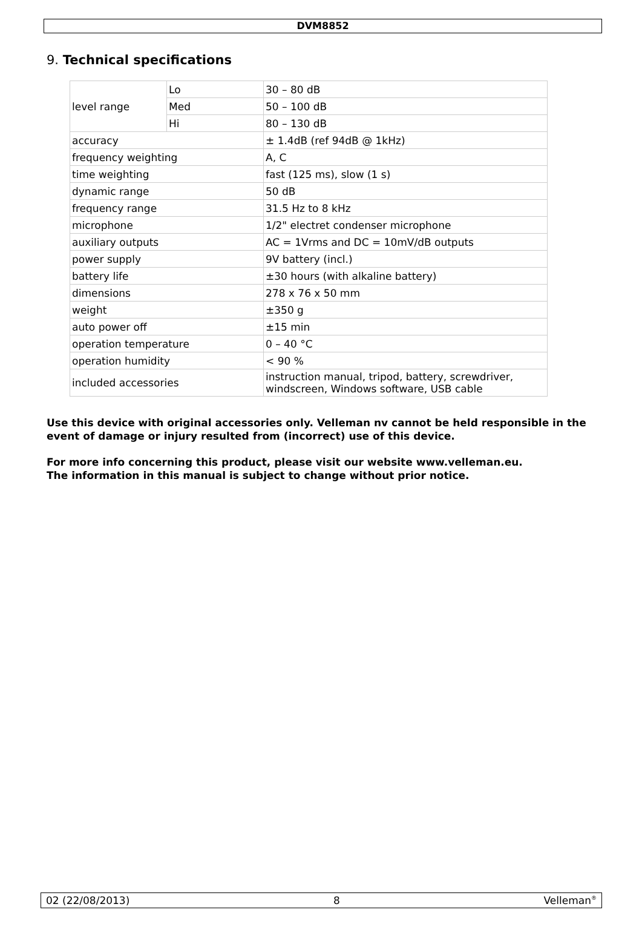DVM8852
9. Technical specifications
| level range | Lo | 30 – 80 dB |
| | Med | 50 – 100 dB |
| | Hi | 80 – 130 dB |
| accuracy | | ± 1.4dB (ref 94dB @ 1kHz) |
| frequency weighting | | A, C |
| time weighting | | fast (125 ms), slow (1 s) |
| dynamic range | | 50 dB |
| frequency range | | 31.5 Hz to 8 kHz |
| microphone | | 1/2" electret condenser microphone |
| auxiliary outputs | | AC = 1Vrms and DC = 10mV/dB outputs |
| power supply | | 9V battery (incl.) |
| battery life | | ±30 hours (with alkaline battery) |
| dimensions | | 278 x 76 x 50 mm |
| weight | | ±350 g |
| auto power off | | ±15 min |
| operation temperature | | 0 – 40 °C |
| operation humidity | | < 90 % |
| included accessories | | instruction manual, tripod, battery, screwdriver, windscreen, Windows software, USB cable |
Use this device with original accessories only. Velleman nv cannot be held responsible in the event of damage or injury resulted from (incorrect) use of this device.
For more info concerning this product, please visit our website www.velleman.eu.
The information in this manual is subject to change without prior notice.
02 (22/08/2013) 8 Velleman<sup>®</sup>